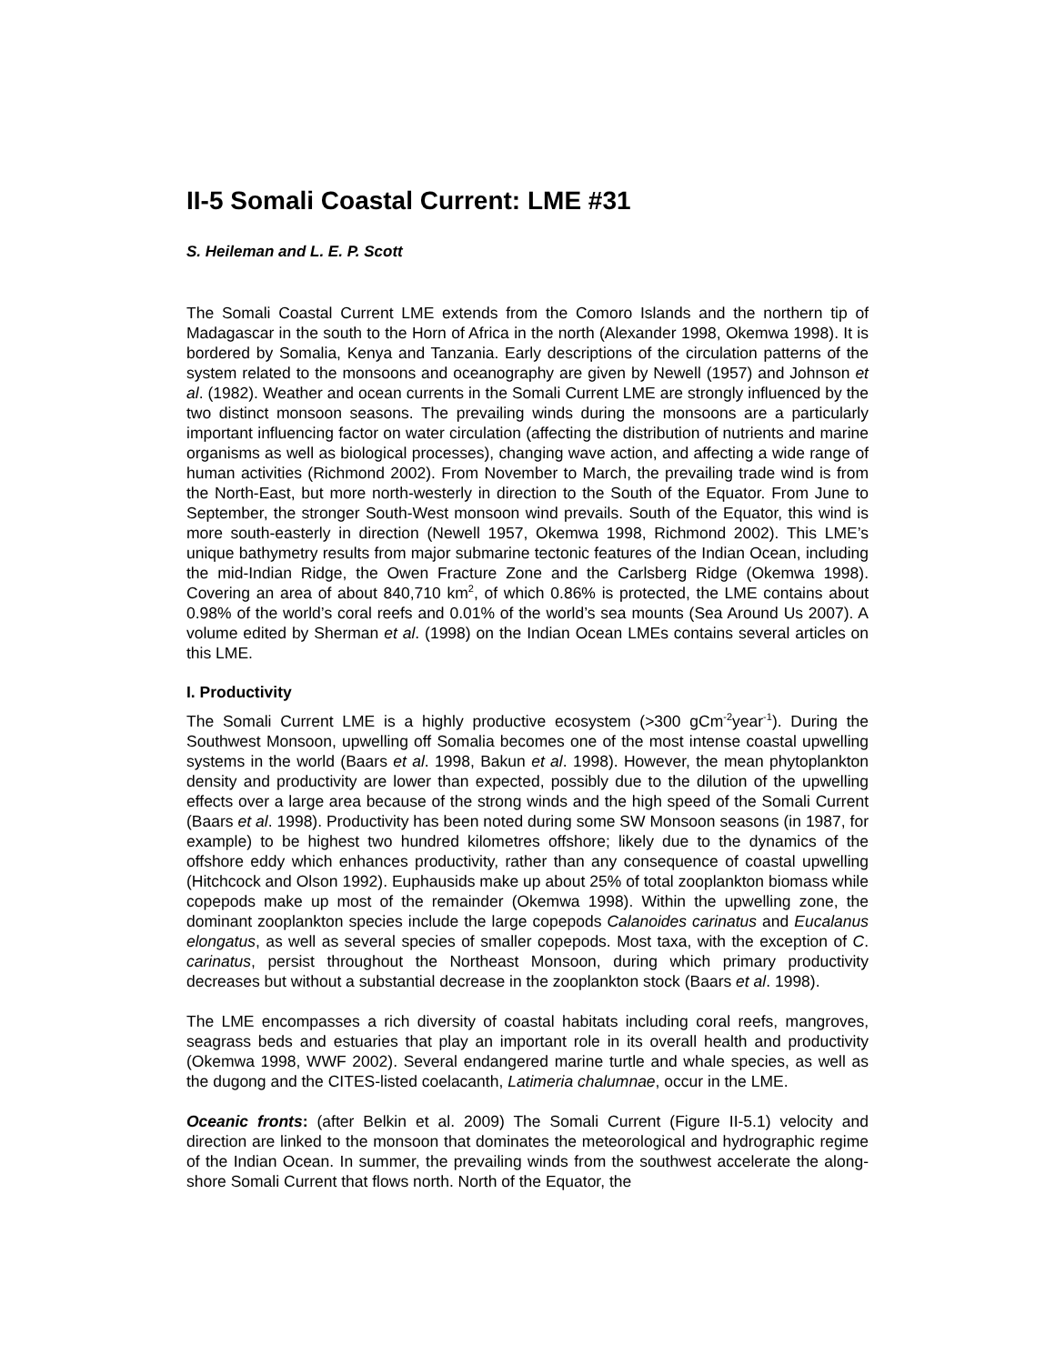II-5 Somali Coastal Current: LME #31
S. Heileman and L. E. P. Scott
The Somali Coastal Current LME extends from the Comoro Islands and the northern tip of Madagascar in the south to the Horn of Africa in the north (Alexander 1998, Okemwa 1998). It is bordered by Somalia, Kenya and Tanzania. Early descriptions of the circulation patterns of the system related to the monsoons and oceanography are given by Newell (1957) and Johnson et al. (1982). Weather and ocean currents in the Somali Current LME are strongly influenced by the two distinct monsoon seasons. The prevailing winds during the monsoons are a particularly important influencing factor on water circulation (affecting the distribution of nutrients and marine organisms as well as biological processes), changing wave action, and affecting a wide range of human activities (Richmond 2002). From November to March, the prevailing trade wind is from the North-East, but more north-westerly in direction to the South of the Equator. From June to September, the stronger South-West monsoon wind prevails. South of the Equator, this wind is more south-easterly in direction (Newell 1957, Okemwa 1998, Richmond 2002). This LME’s unique bathymetry results from major submarine tectonic features of the Indian Ocean, including the mid-Indian Ridge, the Owen Fracture Zone and the Carlsberg Ridge (Okemwa 1998). Covering an area of about 840,710 km<sup>2</sup>, of which 0.86% is protected, the LME contains about 0.98% of the world’s coral reefs and 0.01% of the world’s sea mounts (Sea Around Us 2007). A volume edited by Sherman et al. (1998) on the Indian Ocean LMEs contains several articles on this LME.
I. Productivity
The Somali Current LME is a highly productive ecosystem (>300 gCm<sup>-2</sup>year<sup>-1</sup>). During the Southwest Monsoon, upwelling off Somalia becomes one of the most intense coastal upwelling systems in the world (Baars et al. 1998, Bakun et al. 1998). However, the mean phytoplankton density and productivity are lower than expected, possibly due to the dilution of the upwelling effects over a large area because of the strong winds and the high speed of the Somali Current (Baars et al. 1998). Productivity has been noted during some SW Monsoon seasons (in 1987, for example) to be highest two hundred kilometres offshore; likely due to the dynamics of the offshore eddy which enhances productivity, rather than any consequence of coastal upwelling (Hitchcock and Olson 1992). Euphausids make up about 25% of total zooplankton biomass while copepods make up most of the remainder (Okemwa 1998). Within the upwelling zone, the dominant zooplankton species include the large copepods Calanoides carinatus and Eucalanus elongatus, as well as several species of smaller copepods. Most taxa, with the exception of C. carinatus, persist throughout the Northeast Monsoon, during which primary productivity decreases but without a substantial decrease in the zooplankton stock (Baars et al. 1998).
The LME encompasses a rich diversity of coastal habitats including coral reefs, mangroves, seagrass beds and estuaries that play an important role in its overall health and productivity (Okemwa 1998, WWF 2002). Several endangered marine turtle and whale species, as well as the dugong and the CITES-listed coelacanth, Latimeria chalumnae, occur in the LME.
Oceanic fronts: (after Belkin et al. 2009) The Somali Current (Figure II-5.1) velocity and direction are linked to the monsoon that dominates the meteorological and hydrographic regime of the Indian Ocean. In summer, the prevailing winds from the southwest accelerate the along-shore Somali Current that flows north. North of the Equator, the